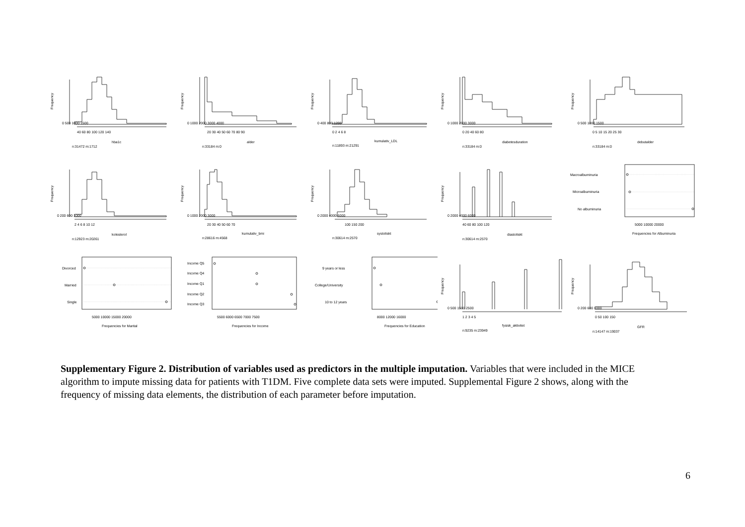Frequency
0 500 1000 1500
40 60 80 100 120 140
hba1c
n:31472 m:1712
Frequency
0 1000 2000 3000 4000
20 30 40 50 60 70 80 90
alder
n:33184 m:0
Frequency
0 400 800 1200
0 2 4 6 8
kumulativ_LDL
n:11893 m:21291
Frequency
0 1000 2000 3000
0 20 40 60 80
diabetesduration
n:33184 m:0
Frequency
0 500 1000 1500
0 5 10 15 20 25 30
debutalder
n:33184 m:0
Frequency
0 200 600 1000
2 4 6 8 10 12
kolesterol
n:12923 m:20261
Frequency
0 1000 2000 3000
20 30 40 50 60 70
kumulativ_bmi
n:28616 m:4568
Frequency
0 2000 4000 6000
100 150 200
systoliskt
n:30614 m:2570
Frequency
0 2000 4000 6000
40 60 80 100 120
diastoliskt
n:30614 m:2570
Macroalbuminuria
Microalbuminuria
No albuminuria
5000 10000 20000
Frequencies for Albuminuria
Divorced
Married
Single
5000 10000 15000 20000
Frequencies for Marital
Income Q5
Income Q4
Income Q1
Income Q2
Income Q3
5500 6000 6500 7000 7500
Frequencies for Income
9 years or less
College/University
10 to 12 years
8000 12000 16000
Frequencies for Education
Frequency
0 500 1500 2500
1 2 3 4 5
fysisk_aktivitet
n:9235 m:23949
Frequency
0 200 600 1000
0 50 100 150
GFR
n:14147 m:19037
Supplementary Figure 2. Distribution of variables used as predictors in the multiple imputation. Variables that were included in the MICE algorithm to impute missing data for patients with T1DM. Five complete data sets were imputed. Supplemental Figure 2 shows, along with the frequency of missing data elements, the distribution of each parameter before imputation.
6